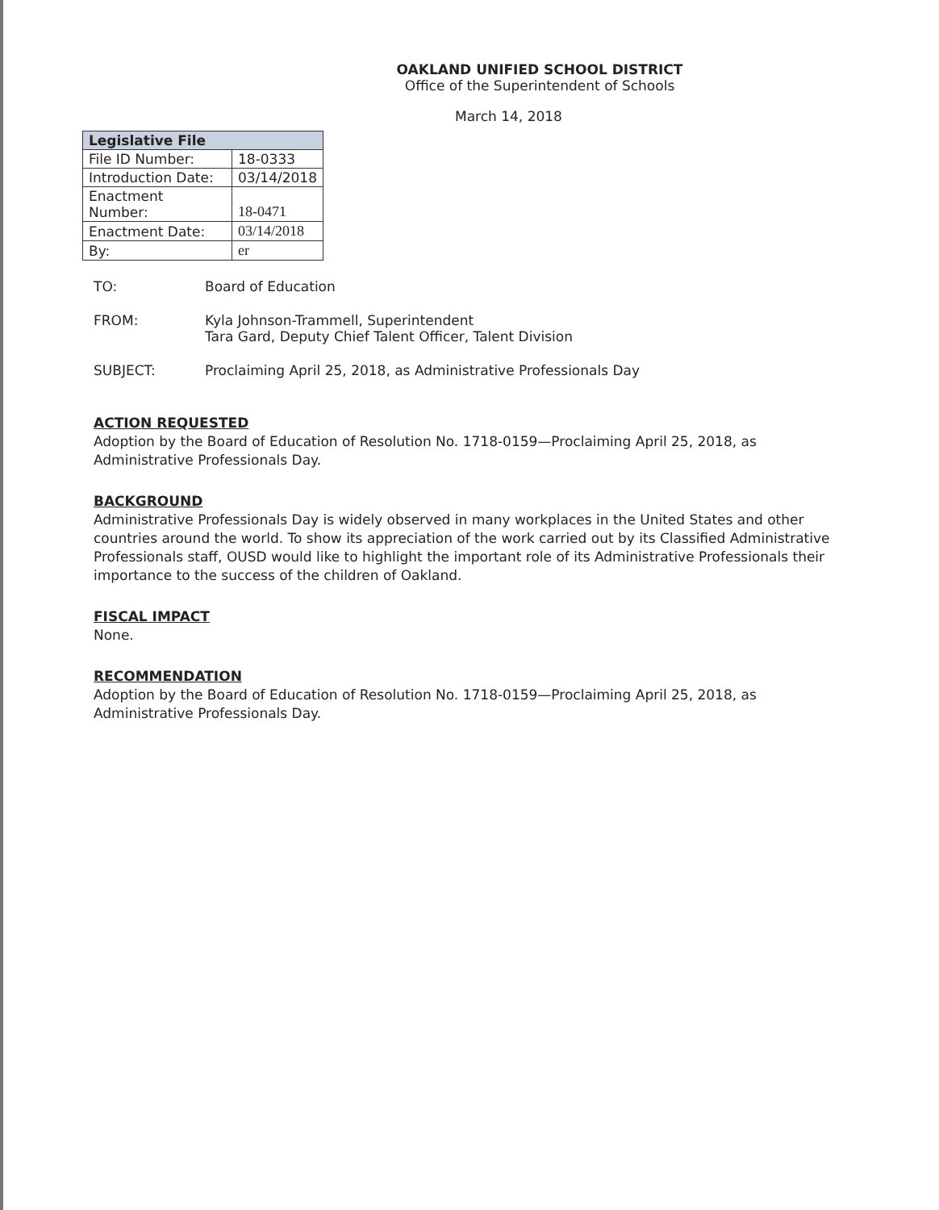OAKLAND UNIFIED SCHOOL DISTRICT
Office of the Superintendent of Schools
March 14, 2018
| Legislative File | |
| --- | --- |
| File ID Number: | 18-0333 |
| Introduction Date: | 03/14/2018 |
| Enactment Number: | 18-0471 |
| Enactment Date: | 03/14/2018 |
| By: | er |
TO: Board of Education
FROM: Kyla Johnson-Trammell, Superintendent
Tara Gard, Deputy Chief Talent Officer, Talent Division
SUBJECT: Proclaiming April 25, 2018, as Administrative Professionals Day
ACTION REQUESTED
Adoption by the Board of Education of Resolution No. 1718-0159—Proclaiming April 25, 2018, as Administrative Professionals Day.
BACKGROUND
Administrative Professionals Day is widely observed in many workplaces in the United States and other countries around the world. To show its appreciation of the work carried out by its Classified Administrative Professionals staff, OUSD would like to highlight the important role of its Administrative Professionals their importance to the success of the children of Oakland.
FISCAL IMPACT
None.
RECOMMENDATION
Adoption by the Board of Education of Resolution No. 1718-0159—Proclaiming April 25, 2018, as Administrative Professionals Day.